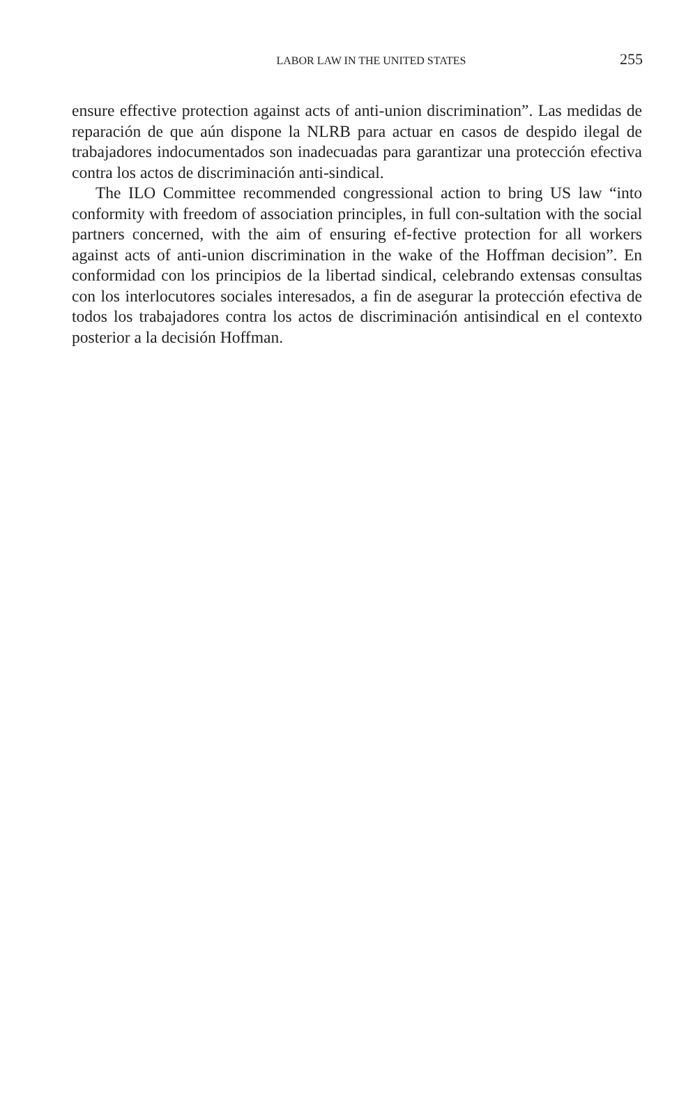LABOR LAW IN THE UNITED STATES
255
ensure effective protection against acts of anti-union discrimination”. Las medidas de reparación de que aún dispone la NLRB para actuar en casos de despido ilegal de trabajadores indocumentados son inadecuadas para garantizar una protección efectiva contra los actos de discriminación anti-sindical.
The ILO Committee recommended congressional action to bring US law “into conformity with freedom of association principles, in full con-sultation with the social partners concerned, with the aim of ensuring ef-fective protection for all workers against acts of anti-union discrimination in the wake of the Hoffman decision”. En conformidad con los principios de la libertad sindical, celebrando extensas consultas con los interlocutores sociales interesados, a fin de asegurar la protección efectiva de todos los trabajadores contra los actos de discriminación antisindical en el contexto posterior a la decisión Hoffman.